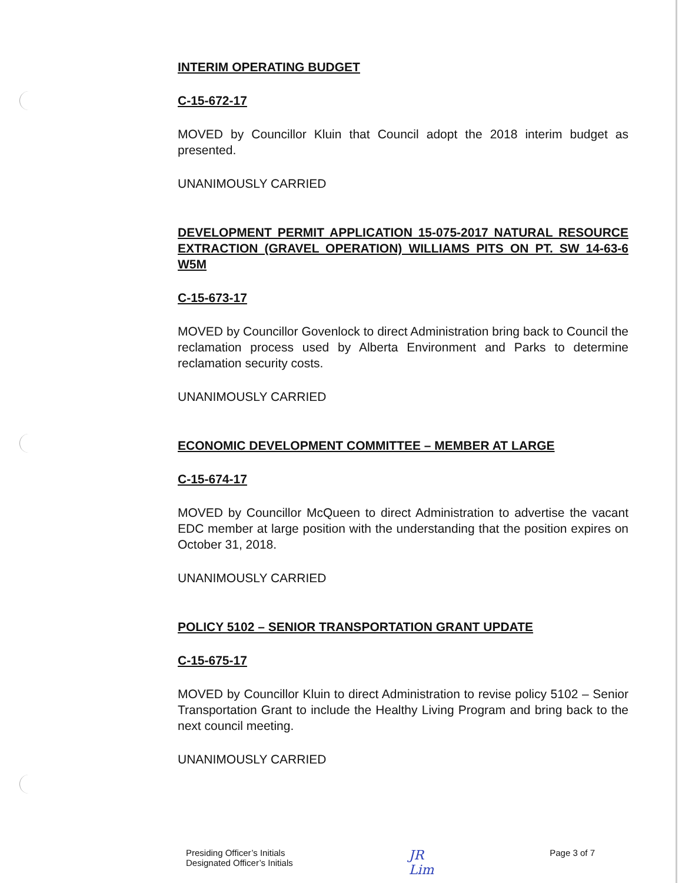INTERIM OPERATING BUDGET
C-15-672-17
MOVED by Councillor Kluin that Council adopt the 2018 interim budget as presented.
UNANIMOUSLY CARRIED
DEVELOPMENT PERMIT APPLICATION 15-075-2017 NATURAL RESOURCE EXTRACTION (GRAVEL OPERATION) WILLIAMS PITS ON PT. SW 14-63-6 W5M
C-15-673-17
MOVED by Councillor Govenlock to direct Administration bring back to Council the reclamation process used by Alberta Environment and Parks to determine reclamation security costs.
UNANIMOUSLY CARRIED
ECONOMIC DEVELOPMENT COMMITTEE – MEMBER AT LARGE
C-15-674-17
MOVED by Councillor McQueen to direct Administration to advertise the vacant EDC member at large position with the understanding that the position expires on October 31, 2018.
UNANIMOUSLY CARRIED
POLICY 5102 – SENIOR TRANSPORTATION GRANT UPDATE
C-15-675-17
MOVED by Councillor Kluin to direct Administration to revise policy 5102 – Senior Transportation Grant to include the Healthy Living Program and bring back to the next council meeting.
UNANIMOUSLY CARRIED
Presiding Officer’s Initials
Designated Officer’s Initials
JR
Lim
Page 3 of 7